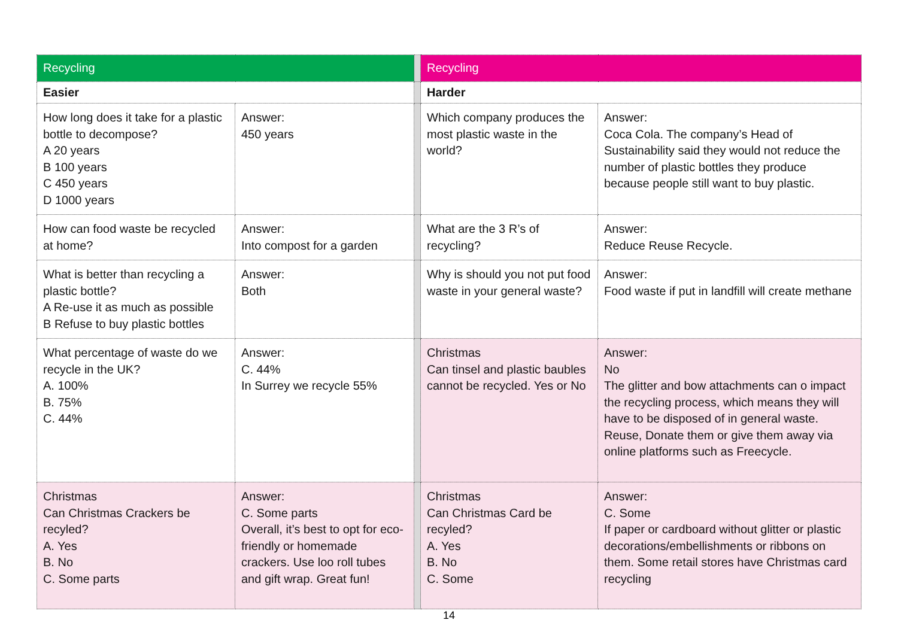| Recycling | | | Recycling | |
| Easier | | | Harder | |
| How long does it take for a plastic bottle to decompose? A 20 years B 100 years C 450 years D 1000 years | Answer: 450 years | | Which company produces the most plastic waste in the world? | Answer: Coca Cola. The company’s Head of Sustainability said they would not reduce the number of plastic bottles they produce because people still want to buy plastic. |
| How can food waste be recycled at home? | Answer: Into compost for a garden | | What are the 3 R’s of recycling? | Answer: Reduce Reuse Recycle. |
| What is better than recycling a plastic bottle? A Re-use it as much as possible B Refuse to buy plastic bottles | Answer: Both | | Why is should you not put food waste in your general waste? | Answer: Food waste if put in landfill will create methane |
| What percentage of waste do we recycle in the UK? A. 100% B. 75% C. 44% | Answer: C. 44% In Surrey we recycle 55% | | Christmas Can tinsel and plastic baubles cannot be recycled. Yes or No | Answer: No The glitter and bow attachments can o impact the recycling process, which means they will have to be disposed of in general waste. Reuse, Donate them or give them away via online platforms such as Freecycle. |
| Christmas Can Christmas Crackers be recyled? A. Yes B. No C. Some parts | Answer: C. Some parts Overall, it’s best to opt for eco-friendly or homemade crackers. Use loo roll tubes and gift wrap. Great fun! | | Christmas Can Christmas Card be recyled? A. Yes B. No C. Some | Answer: C. Some If paper or cardboard without glitter or plastic decorations/embellishments or ribbons on them. Some retail stores have Christmas card recycling |
14